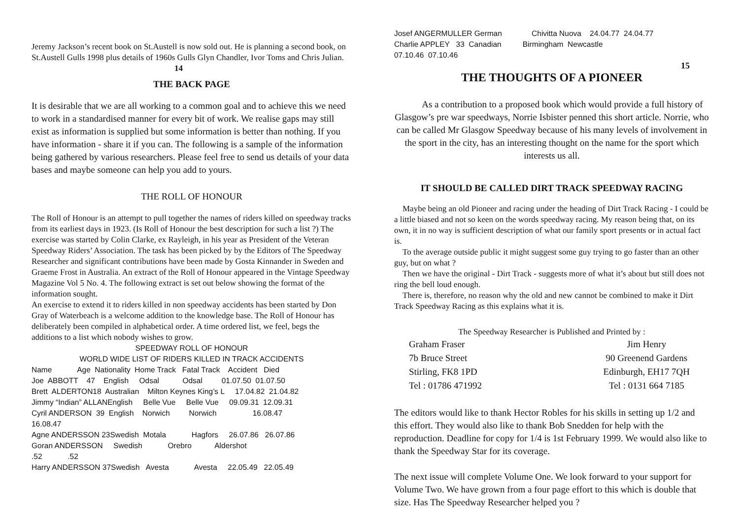Jeremy Jackson’s recent book on St.Austell is now sold out. He is planning a second book, on St.Austell Gulls 1998 plus details of 1960s Gulls Glyn Chandler, Ivor Toms and Chris Julian. 14
THE BACK PAGE
It is desirable that we are all working to a common goal and to achieve this we need to work in a standardised manner for every bit of work. We realise gaps may still exist as information is supplied but some information is better than nothing. If you have information - share it if you can. The following is a sample of the information being gathered by various researchers. Please feel free to send us details of your data bases and maybe someone can help you add to yours.
THE ROLL OF HONOUR
The Roll of Honour is an attempt to pull together the names of riders killed on speedway tracks from its earliest days in 1923. (Is Roll of Honour the best description for such a list ?) The exercise was started by Colin Clarke, ex Rayleigh, in his year as President of the Veteran Speedway Riders’ Association. The task has been picked by by the Editors of The Speedway Researcher and significant contributions have been made by Gosta Kinnander in Sweden and Graeme Frost in Australia. An extract of the Roll of Honour appeared in the Vintage Speedway Magazine Vol 5 No. 4. The following extract is set out below showing the format of the information sought.
An exercise to extend it to riders killed in non speedway accidents has been started by Don Gray of Waterbeach is a welcome addition to the knowledge base. The Roll of Honour has deliberately been compiled in alphabetical order. A time ordered list, we feel, begs the additions to a list which nobody wishes to grow.
SPEEDWAY ROLL OF HONOUR
WORLD WIDE LIST OF RIDERS KILLED IN TRACK ACCIDENTS
Name Age Nationality Home Track Fatal Track Accident Died Joe ABBOTT 47 English Odsal Odsal 01.07.50 01.07.50 Brett ALDERTON18 Australian Milton Keynes King’s L 17.04.82 21.04.82 Jimmy “Indian” ALLANEnglish Belle Vue Belle Vue 09.09.31 12.09.31 Cyril ANDERSON 39 English Norwich Norwich 16.08.47 16.08.47 Agne ANDERSSON 23Swedish Motala Hagfors 26.07.86 26.07.86 Goran ANDERSSON Swedish Orebro Aldershot .52 .52 Harry ANDERSSON 37Swedish Avesta Avesta 22.05.49 22.05.49
Josef ANGERMULLER German Chivitta Nuova 24.04.77 24.04.77 Charlie APPLEY 33 Canadian Birmingham Newcastle 07.10.46 07.10.46
15
THE THOUGHTS OF A PIONEER
As a contribution to a proposed book which would provide a full history of Glasgow’s pre war speedways, Norrie Isbister penned this short article. Norrie, who can be called Mr Glasgow Speedway because of his many levels of involvement in the sport in the city, has an interesting thought on the name for the sport which interests us all.
IT SHOULD BE CALLED DIRT TRACK SPEEDWAY RACING
Maybe being an old Pioneer and racing under the heading of Dirt Track Racing - I could be a little biased and not so keen on the words speedway racing. My reason being that, on its own, it in no way is sufficient description of what our family sport presents or in actual fact is.
To the average outside public it might suggest some guy trying to go faster than an other guy, but on what ?
Then we have the original - Dirt Track - suggests more of what it’s about but still does not ring the bell loud enough.
There is, therefore, no reason why the old and new cannot be combined to make it Dirt Track Speedway Racing as this explains what it is.
The Speedway Researcher is Published and Printed by :
Graham Fraser
7b Bruce Street
Stirling, FK8 1PD
Tel : 01786 471992
Jim Henry
90 Greenend Gardens
Edinburgh, EH17 7QH
Tel : 0131 664 7185
The editors would like to thank Hector Robles for his skills in setting up 1/2 and this effort. They would also like to thank Bob Snedden for help with the reproduction. Deadline for copy for 1/4 is 1st February 1999. We would also like to thank the Speedway Star for its coverage.
The next issue will complete Volume One. We look forward to your support for Volume Two. We have grown from a four page effort to this which is double that size. Has The Speedway Researcher helped you ?